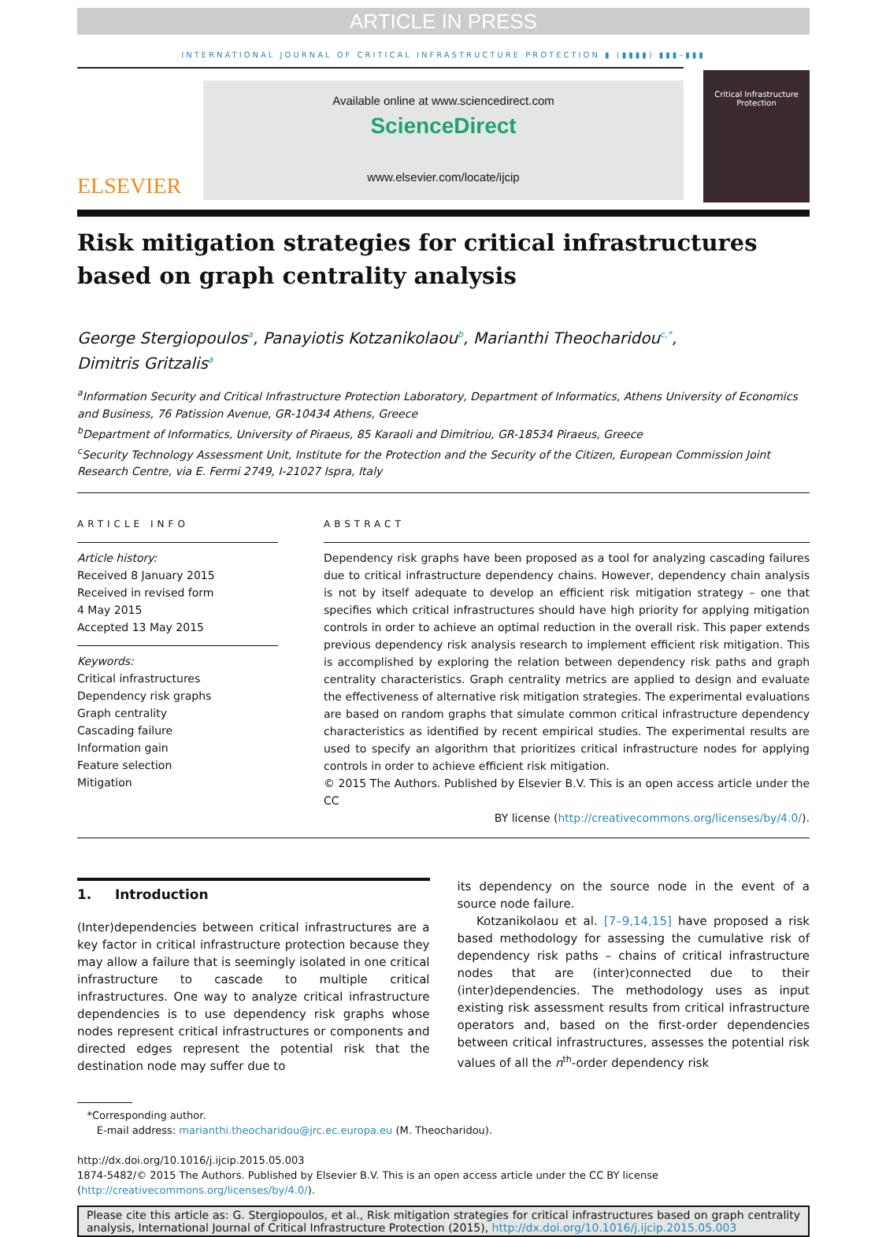ARTICLE IN PRESS
INTERNATIONAL JOURNAL OF CRITICAL INFRASTRUCTURE PROTECTION ▮ (▮▮▮▮) ▮▮▮–▮▮▮
ELSEVIER
Available online at www.sciencedirect.com
ScienceDirect
www.elsevier.com/locate/ijcip
Critical Infrastructure Protection
Risk mitigation strategies for critical infrastructures based on graph centrality analysis
George Stergiopoulos<sup>a</sup>, Panayiotis Kotzanikolaou<sup>b</sup>, Marianthi Theocharidou<sup>c,*</sup>,
Dimitris Gritzalis<sup>a</sup>
<sup>a</sup> Information Security and Critical Infrastructure Protection Laboratory, Department of Informatics, Athens University of Economics and Business, 76 Patission Avenue, GR-10434 Athens, Greece
<sup>b</sup> Department of Informatics, University of Piraeus, 85 Karaoli and Dimitriou, GR-18534 Piraeus, Greece
<sup>c</sup> Security Technology Assessment Unit, Institute for the Protection and the Security of the Citizen, European Commission Joint Research Centre, via E. Fermi 2749, I-21027 Ispra, Italy
ARTICLE INFO
Article history:
Received 8 January 2015
Received in revised form
4 May 2015
Accepted 13 May 2015
Keywords:
Critical infrastructures
Dependency risk graphs
Graph centrality
Cascading failure
Information gain
Feature selection
Mitigation
ABSTRACT
Dependency risk graphs have been proposed as a tool for analyzing cascading failures due to critical infrastructure dependency chains. However, dependency chain analysis is not by itself adequate to develop an efficient risk mitigation strategy – one that specifies which critical infrastructures should have high priority for applying mitigation controls in order to achieve an optimal reduction in the overall risk. This paper extends previous dependency risk analysis research to implement efficient risk mitigation. This is accomplished by exploring the relation between dependency risk paths and graph centrality characteristics. Graph centrality metrics are applied to design and evaluate the effectiveness of alternative risk mitigation strategies. The experimental evaluations are based on random graphs that simulate common critical infrastructure dependency characteristics as identified by recent empirical studies. The experimental results are used to specify an algorithm that prioritizes critical infrastructure nodes for applying controls in order to achieve efficient risk mitigation.
© 2015 The Authors. Published by Elsevier B.V. This is an open access article under the CC
BY license (http://creativecommons.org/licenses/by/4.0/).
1. Introduction
(Inter)dependencies between critical infrastructures are a key factor in critical infrastructure protection because they may allow a failure that is seemingly isolated in one critical infrastructure to cascade to multiple critical infrastructures. One way to analyze critical infrastructure dependencies is to use dependency risk graphs whose nodes represent critical infrastructures or components and directed edges represent the potential risk that the destination node may suffer due to
its dependency on the source node in the event of a source node failure.
Kotzanikolaou et al. [7–9,14,15] have proposed a risk based methodology for assessing the cumulative risk of dependency risk paths – chains of critical infrastructure nodes that are (inter)connected due to their (inter)dependencies. The methodology uses as input existing risk assessment results from critical infrastructure operators and, based on the first-order dependencies between critical infrastructures, assesses the potential risk values of all the n<sup>th</sup>-order dependency risk
*Corresponding author.
E-mail address: marianthi.theocharidou@jrc.ec.europa.eu (M. Theocharidou).
http://dx.doi.org/10.1016/j.ijcip.2015.05.003
1874-5482/© 2015 The Authors. Published by Elsevier B.V. This is an open access article under the CC BY license (http://creativecommons.org/licenses/by/4.0/).
Please cite this article as: G. Stergiopoulos, et al., Risk mitigation strategies for critical infrastructures based on graph centrality analysis, International Journal of Critical Infrastructure Protection (2015), http://dx.doi.org/10.1016/j.ijcip.2015.05.003